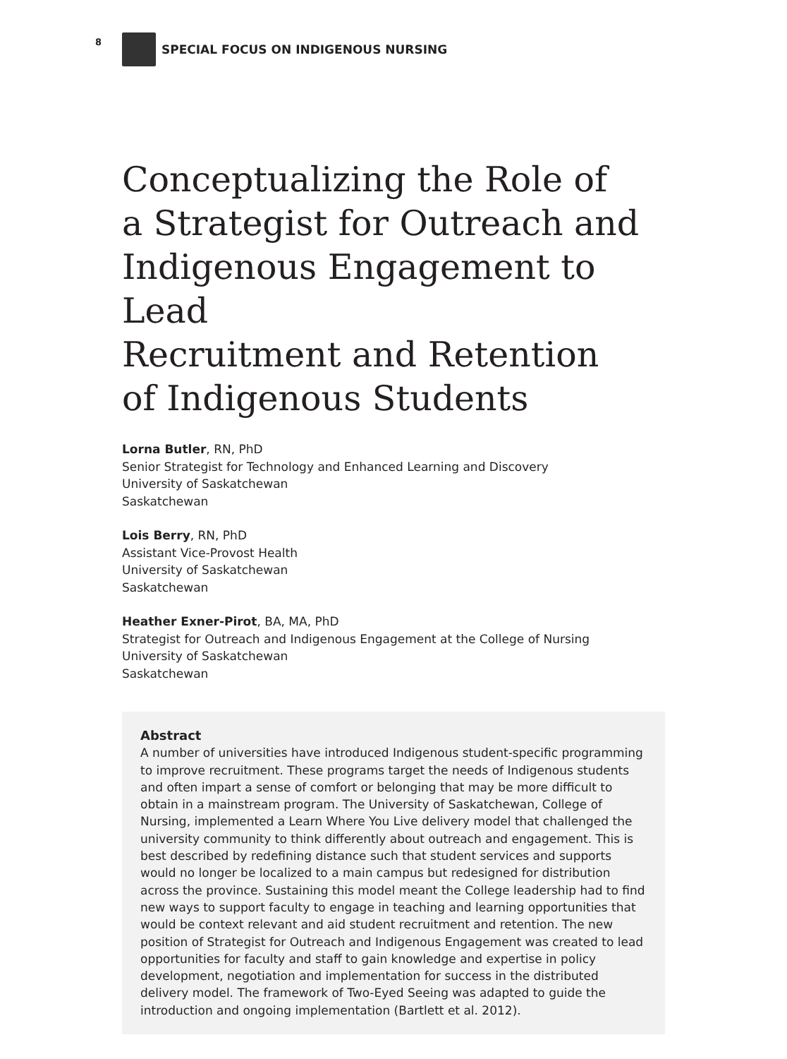8
SPECIAL FOCUS ON INDIGENOUS NURSING
Conceptualizing the Role of
a Strategist for Outreach and
Indigenous Engagement to Lead
Recruitment and Retention
of Indigenous Students
Lorna Butler, RN, PhD
Senior Strategist for Technology and Enhanced Learning and Discovery
University of Saskatchewan
Saskatchewan
Lois Berry, RN, PhD
Assistant Vice-Provost Health
University of Saskatchewan
Saskatchewan
Heather Exner-Pirot, BA, MA, PhD
Strategist for Outreach and Indigenous Engagement at the College of Nursing
University of Saskatchewan
Saskatchewan
Abstract
A number of universities have introduced Indigenous student-specific programming to improve recruitment. These programs target the needs of Indigenous students and often impart a sense of comfort or belonging that may be more difficult to obtain in a mainstream program. The University of Saskatchewan, College of Nursing, implemented a Learn Where You Live delivery model that challenged the university community to think differently about outreach and engagement. This is best described by redefining distance such that student services and supports would no longer be localized to a main campus but redesigned for distribution across the province. Sustaining this model meant the College leadership had to find new ways to support faculty to engage in teaching and learning opportunities that would be context relevant and aid student recruitment and retention. The new position of Strategist for Outreach and Indigenous Engagement was created to lead opportunities for faculty and staff to gain knowledge and expertise in policy development, negotiation and implementation for success in the distributed delivery model. The framework of Two-Eyed Seeing was adapted to guide the introduction and ongoing implementation (Bartlett et al. 2012).